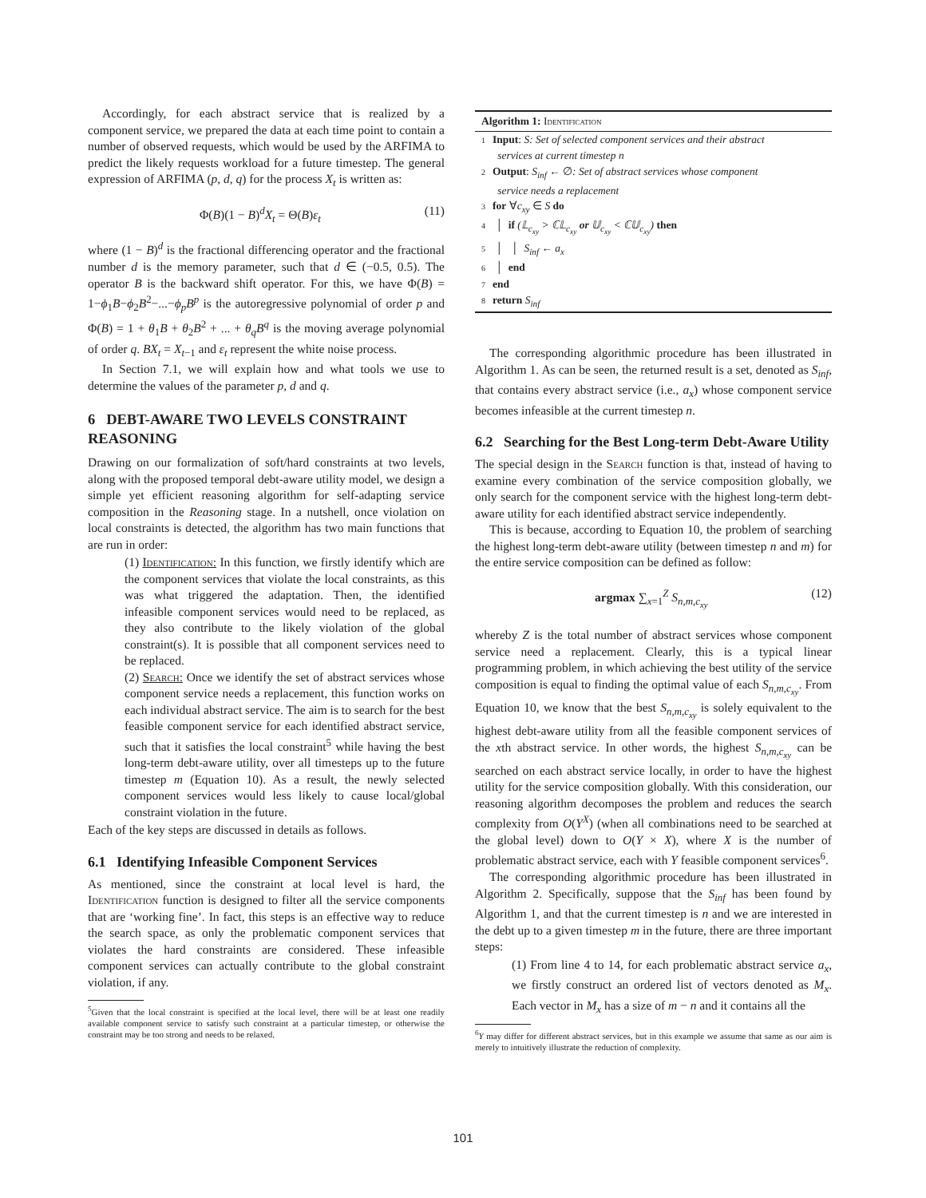Accordingly, for each abstract service that is realized by a component service, we prepared the data at each time point to contain a number of observed requests, which would be used by the ARFIMA to predict the likely requests workload for a future timestep. The general expression of ARFIMA (p, d, q) for the process X<sub>t</sub> is written as:
Φ(B)(1 − B)<sup>d</sup>X<sub>t</sub> = Θ(B)ε<sub>t</sub> (11)
where (1 − B)<sup>d</sup> is the fractional differencing operator and the fractional number d is the memory parameter, such that d ∈ (−0.5, 0.5). The operator B is the backward shift operator. For this, we have Φ(B) = 1−ϕ<sub>1</sub>B−ϕ<sub>2</sub>B<sup>2</sup>−...−ϕ<sub>p</sub>B<sup>p</sup> is the autoregressive polynomial of order p and Φ(B) = 1 + θ<sub>1</sub>B + θ<sub>2</sub>B<sup>2</sup> + ... + θ<sub>q</sub>B<sup>q</sup> is the moving average polynomial of order q. BX<sub>t</sub> = X<sub>t−1</sub> and ε<sub>t</sub> represent the white noise process.
In Section 7.1, we will explain how and what tools we use to determine the values of the parameter p, d and q.
6 DEBT-AWARE TWO LEVELS CONSTRAINT REASONING
Drawing on our formalization of soft/hard constraints at two levels, along with the proposed temporal debt-aware utility model, we design a simple yet efficient reasoning algorithm for self-adapting service composition in the Reasoning stage. In a nutshell, once violation on local constraints is detected, the algorithm has two main functions that are run in order:
(1) Identification: In this function, we firstly identify which are the component services that violate the local constraints, as this was what triggered the adaptation. Then, the identified infeasible component services would need to be replaced, as they also contribute to the likely violation of the global constraint(s). It is possible that all component services need to be replaced.
(2) Search: Once we identify the set of abstract services whose component service needs a replacement, this function works on each individual abstract service. The aim is to search for the best feasible component service for each identified abstract service, such that it satisfies the local constraint<sup>5</sup> while having the best long-term debt-aware utility, over all timesteps up to the future timestep m (Equation 10). As a result, the newly selected component services would less likely to cause local/global constraint violation in the future.
Each of the key steps are discussed in details as follows.
6.1 Identifying Infeasible Component Services
As mentioned, since the constraint at local level is hard, the Identification function is designed to filter all the service components that are ‘working fine’. In fact, this steps is an effective way to reduce the search space, as only the problematic component services that violates the hard constraints are considered. These infeasible component services can actually contribute to the global constraint violation, if any.
<sup>5</sup> Given that the local constraint is specified at the local level, there will be at least one readily available component service to satisfy such constraint at a particular timestep, or otherwise the constraint may be too strong and needs to be relaxed.
Algorithm 1: Identification
1 Input: S: Set of selected component services and their abstract
services at current timestep n
2 Output: S<sub>inf</sub> ← ∅: Set of abstract services whose component
service needs a replacement
3 for ∀c<sub>xy</sub> ∈ S do
4 │ if (𝕃<sub>c<sub>xy</sub></sub> > ℂ𝕃<sub>c<sub>xy</sub></sub> or 𝕌<sub>c<sub>xy</sub></sub> < ℂ𝕌<sub>c<sub>xy</sub></sub>) then
5 │ │ S<sub>inf</sub> ← a<sub>x</sub>
6 │ end
7 end
8 return S<sub>inf</sub>
The corresponding algorithmic procedure has been illustrated in Algorithm 1. As can be seen, the returned result is a set, denoted as S<sub>inf</sub>, that contains every abstract service (i.e., a<sub>x</sub>) whose component service becomes infeasible at the current timestep n.
6.2 Searching for the Best Long-term Debt-Aware Utility
The special design in the Search function is that, instead of having to examine every combination of the service composition globally, we only search for the component service with the highest long-term debt-aware utility for each identified abstract service independently.
This is because, according to Equation 10, the problem of searching the highest long-term debt-aware utility (between timestep n and m) for the entire service composition can be defined as follow:
argmax ∑<sub>x=1</sub><sup>Z</sup> S<sub>n,m,c<sub>xy</sub></sub> (12)
whereby Z is the total number of abstract services whose component service need a replacement. Clearly, this is a typical linear programming problem, in which achieving the best utility of the service composition is equal to finding the optimal value of each S<sub>n,m,c<sub>xy</sub></sub>. From Equation 10, we know that the best S<sub>n,m,c<sub>xy</sub></sub> is solely equivalent to the highest debt-aware utility from all the feasible component services of the xth abstract service. In other words, the highest S<sub>n,m,c<sub>xy</sub></sub> can be searched on each abstract service locally, in order to have the highest utility for the service composition globally. With this consideration, our reasoning algorithm decomposes the problem and reduces the search complexity from O(Y<sup>X</sup>) (when all combinations need to be searched at the global level) down to O(Y × X), where X is the number of problematic abstract service, each with Y feasible component services<sup>6</sup>.
The corresponding algorithmic procedure has been illustrated in Algorithm 2. Specifically, suppose that the S<sub>inf</sub> has been found by Algorithm 1, and that the current timestep is n and we are interested in the debt up to a given timestep m in the future, there are three important steps:
(1) From line 4 to 14, for each problematic abstract service a<sub>x</sub>, we firstly construct an ordered list of vectors denoted as M<sub>x</sub>. Each vector in M<sub>x</sub> has a size of m − n and it contains all the
<sup>6</sup> Y may differ for different abstract services, but in this example we assume that same as our aim is merely to intuitively illustrate the reduction of complexity.
101